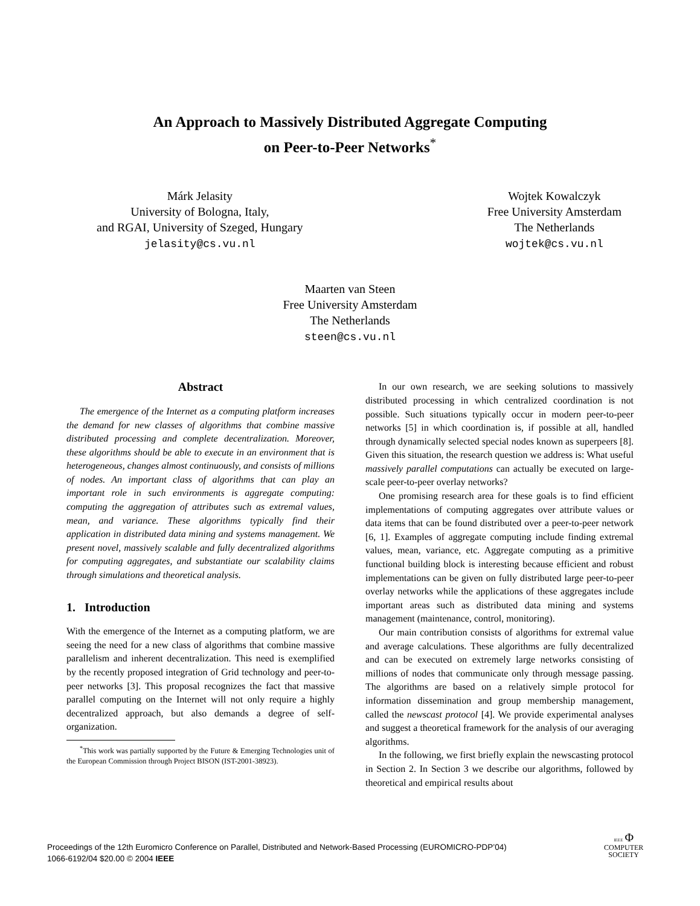An Approach to Massively Distributed Aggregate Computing
on Peer-to-Peer Networks<sup>*</sup>
Márk Jelasity
University of Bologna, Italy,
and RGAI, University of Szeged, Hungary
jelasity@cs.vu.nl
Wojtek Kowalczyk
Free University Amsterdam
The Netherlands
wojtek@cs.vu.nl
Maarten van Steen
Free University Amsterdam
The Netherlands
steen@cs.vu.nl
Abstract
The emergence of the Internet as a computing platform increases the demand for new classes of algorithms that combine massive distributed processing and complete decentralization. Moreover, these algorithms should be able to execute in an environment that is heterogeneous, changes almost continuously, and consists of millions of nodes. An important class of algorithms that can play an important role in such environments is aggregate computing: computing the aggregation of attributes such as extremal values, mean, and variance. These algorithms typically find their application in distributed data mining and systems management. We present novel, massively scalable and fully decentralized algorithms for computing aggregates, and substantiate our scalability claims through simulations and theoretical analysis.
1. Introduction
With the emergence of the Internet as a computing platform, we are seeing the need for a new class of algorithms that combine massive parallelism and inherent decentralization. This need is exemplified by the recently proposed integration of Grid technology and peer-to-peer networks [3]. This proposal recognizes the fact that massive parallel computing on the Internet will not only require a highly decentralized approach, but also demands a degree of self-organization.
<sup>*</sup> This work was partially supported by the Future & Emerging Technologies unit of the European Commission through Project BISON (IST-2001-38923).
In our own research, we are seeking solutions to massively distributed processing in which centralized coordination is not possible. Such situations typically occur in modern peer-to-peer networks [5] in which coordination is, if possible at all, handled through dynamically selected special nodes known as superpeers [8]. Given this situation, the research question we address is: What useful massively parallel computations can actually be executed on large-scale peer-to-peer overlay networks?
One promising research area for these goals is to find efficient implementations of computing aggregates over attribute values or data items that can be found distributed over a peer-to-peer network [6, 1]. Examples of aggregate computing include finding extremal values, mean, variance, etc. Aggregate computing as a primitive functional building block is interesting because efficient and robust implementations can be given on fully distributed large peer-to-peer overlay networks while the applications of these aggregates include important areas such as distributed data mining and systems management (maintenance, control, monitoring).
Our main contribution consists of algorithms for extremal value and average calculations. These algorithms are fully decentralized and can be executed on extremely large networks consisting of millions of nodes that communicate only through message passing. The algorithms are based on a relatively simple protocol for information dissemination and group membership management, called the newscast protocol [4]. We provide experimental analyses and suggest a theoretical framework for the analysis of our averaging algorithms.
In the following, we first briefly explain the newscasting protocol in Section 2. In Section 3 we describe our algorithms, followed by theoretical and empirical results about
Proceedings of the 12th Euromicro Conference on Parallel, Distributed and Network-Based Processing (EUROMICRO-PDP’04)
1066-6192/04 $20.00 © 2004 IEEE
IEEE Φ
COMPUTER
SOCIETY